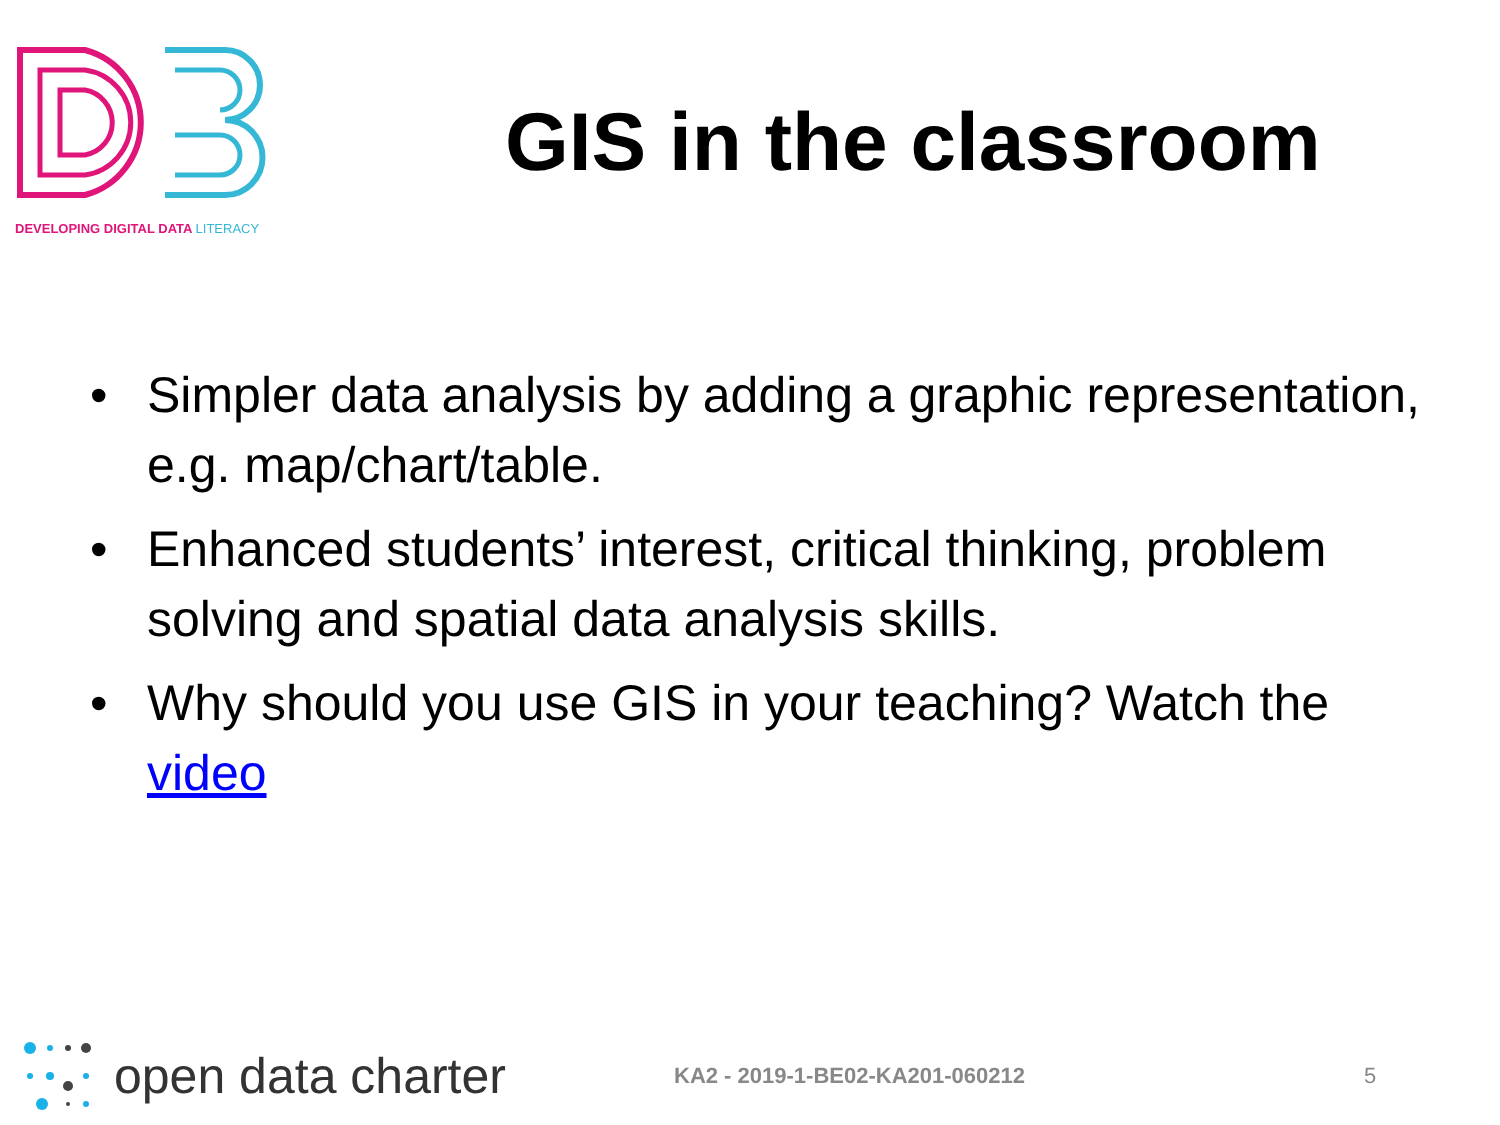DEVELOPING DIGITAL DATA LITERACY
GIS in the classroom
• Simpler data analysis by adding a graphic representation, e.g. map/chart/table.
• Enhanced students’ interest, critical thinking, problem solving and spatial data analysis skills.
• Why should you use GIS in your teaching? Watch the video
open data charter
KA2 - 2019-1-BE02-KA201-060212 5